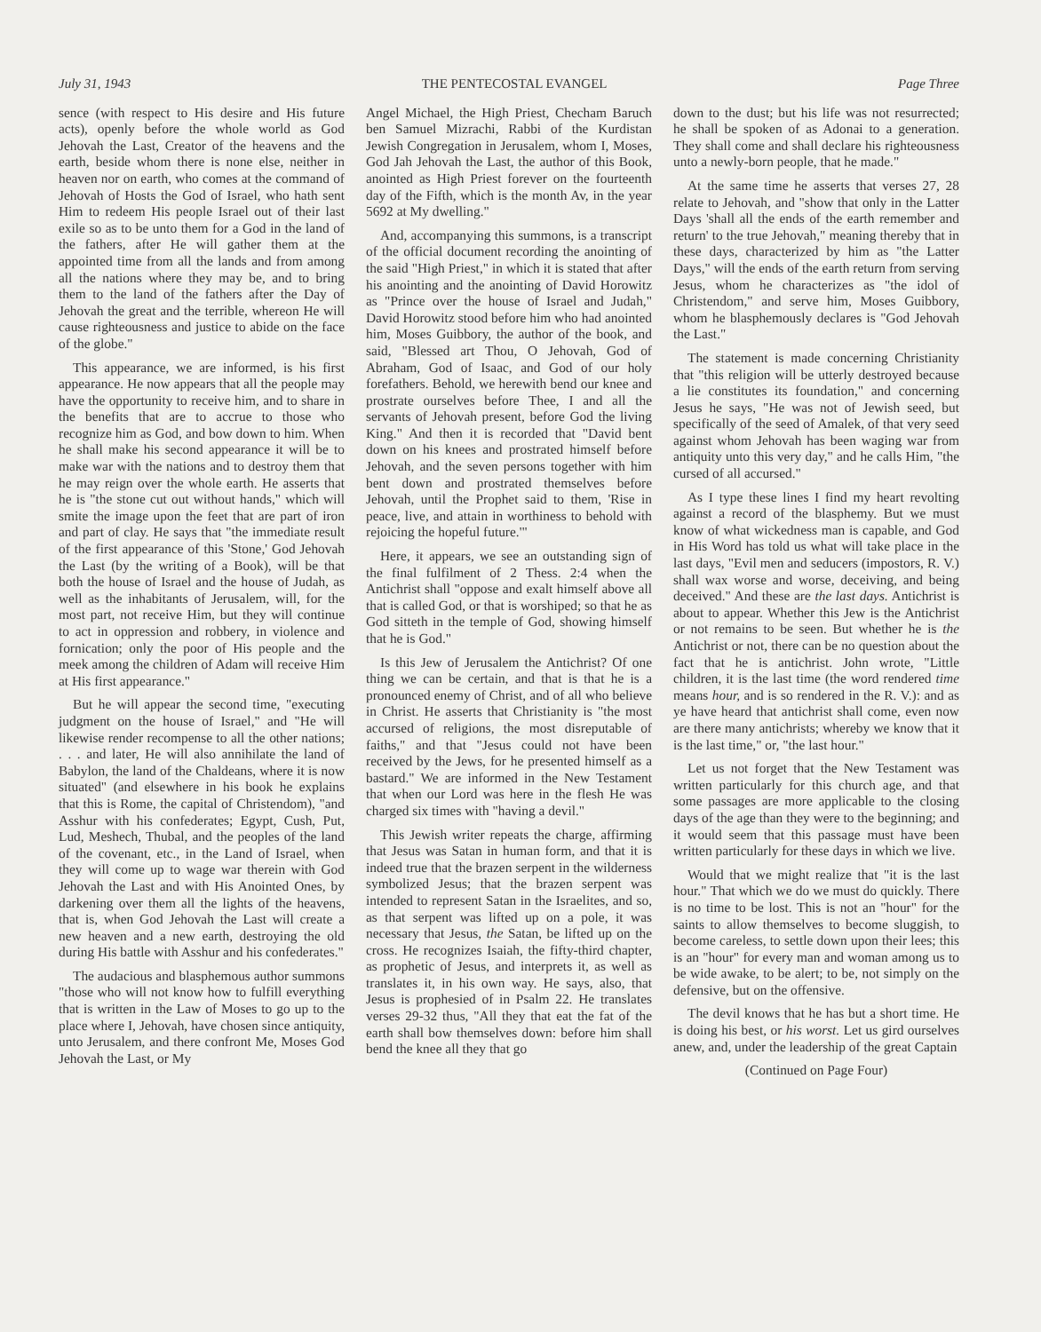July 31, 1943 THE PENTECOSTAL EVANGEL Page Three
sence (with respect to His desire and His future acts), openly before the whole world as God Jehovah the Last, Creator of the heavens and the earth, beside whom there is none else, neither in heaven nor on earth, who comes at the command of Jehovah of Hosts the God of Israel, who hath sent Him to redeem His people Israel out of their last exile so as to be unto them for a God in the land of the fathers, after He will gather them at the appointed time from all the lands and from among all the nations where they may be, and to bring them to the land of the fathers after the Day of Jehovah the great and the terrible, whereon He will cause righteousness and justice to abide on the face of the globe."
This appearance, we are informed, is his first appearance. He now appears that all the people may have the opportunity to receive him, and to share in the benefits that are to accrue to those who recognize him as God, and bow down to him. When he shall make his second appearance it will be to make war with the nations and to destroy them that he may reign over the whole earth. He asserts that he is "the stone cut out without hands," which will smite the image upon the feet that are part of iron and part of clay. He says that "the immediate result of the first appearance of this 'Stone,' God Jehovah the Last (by the writing of a Book), will be that both the house of Israel and the house of Judah, as well as the inhabitants of Jerusalem, will, for the most part, not receive Him, but they will continue to act in oppression and robbery, in violence and fornication; only the poor of His people and the meek among the children of Adam will receive Him at His first appearance."
But he will appear the second time, "executing judgment on the house of Israel," and "He will likewise render recompense to all the other nations; . . . and later, He will also annihilate the land of Babylon, the land of the Chaldeans, where it is now situated" (and elsewhere in his book he explains that this is Rome, the capital of Christendom), "and Asshur with his confederates; Egypt, Cush, Put, Lud, Meshech, Thubal, and the peoples of the land of the covenant, etc., in the Land of Israel, when they will come up to wage war therein with God Jehovah the Last and with His Anointed Ones, by darkening over them all the lights of the heavens, that is, when God Jehovah the Last will create a new heaven and a new earth, destroying the old during His battle with Asshur and his confederates."
The audacious and blasphemous author summons "those who will not know how to fulfill everything that is written in the Law of Moses to go up to the place where I, Jehovah, have chosen since antiquity, unto Jerusalem, and there confront Me, Moses God Jehovah the Last, or My
Angel Michael, the High Priest, Checham Baruch ben Samuel Mizrachi, Rabbi of the Kurdistan Jewish Congregation in Jerusalem, whom I, Moses, God Jah Jehovah the Last, the author of this Book, anointed as High Priest forever on the fourteenth day of the Fifth, which is the month Av, in the year 5692 at My dwelling."
And, accompanying this summons, is a transcript of the official document recording the anointing of the said "High Priest," in which it is stated that after his anointing and the anointing of David Horowitz as "Prince over the house of Israel and Judah," David Horowitz stood before him who had anointed him, Moses Guibbory, the author of the book, and said, "Blessed art Thou, O Jehovah, God of Abraham, God of Isaac, and God of our holy forefathers. Behold, we herewith bend our knee and prostrate ourselves before Thee, I and all the servants of Jehovah present, before God the living King." And then it is recorded that "David bent down on his knees and prostrated himself before Jehovah, and the seven persons together with him bent down and prostrated themselves before Jehovah, until the Prophet said to them, 'Rise in peace, live, and attain in worthiness to behold with rejoicing the hopeful future.'"
Here, it appears, we see an outstanding sign of the final fulfilment of 2 Thess. 2:4 when the Antichrist shall "oppose and exalt himself above all that is called God, or that is worshiped; so that he as God sitteth in the temple of God, showing himself that he is God."
Is this Jew of Jerusalem the Antichrist? Of one thing we can be certain, and that is that he is a pronounced enemy of Christ, and of all who believe in Christ. He asserts that Christianity is "the most accursed of religions, the most disreputable of faiths," and that "Jesus could not have been received by the Jews, for he presented himself as a bastard." We are informed in the New Testament that when our Lord was here in the flesh He was charged six times with "having a devil."
This Jewish writer repeats the charge, affirming that Jesus was Satan in human form, and that it is indeed true that the brazen serpent in the wilderness symbolized Jesus; that the brazen serpent was intended to represent Satan in the Israelites, and so, as that serpent was lifted up on a pole, it was necessary that Jesus, the Satan, be lifted up on the cross. He recognizes Isaiah, the fifty-third chapter, as prophetic of Jesus, and interprets it, as well as translates it, in his own way. He says, also, that Jesus is prophesied of in Psalm 22. He translates verses 29-32 thus, "All they that eat the fat of the earth shall bow themselves down: before him shall bend the knee all they that go
down to the dust; but his life was not resurrected; he shall be spoken of as Adonai to a generation. They shall come and shall declare his righteousness unto a newly-born people, that he made."
At the same time he asserts that verses 27, 28 relate to Jehovah, and "show that only in the Latter Days 'shall all the ends of the earth remember and return' to the true Jehovah," meaning thereby that in these days, characterized by him as "the Latter Days," will the ends of the earth return from serving Jesus, whom he characterizes as "the idol of Christendom," and serve him, Moses Guibbory, whom he blasphemously declares is "God Jehovah the Last."
The statement is made concerning Christianity that "this religion will be utterly destroyed because a lie constitutes its foundation," and concerning Jesus he says, "He was not of Jewish seed, but specifically of the seed of Amalek, of that very seed against whom Jehovah has been waging war from antiquity unto this very day," and he calls Him, "the cursed of all accursed."
As I type these lines I find my heart revolting against a record of the blasphemy. But we must know of what wickedness man is capable, and God in His Word has told us what will take place in the last days, "Evil men and seducers (impostors, R. V.) shall wax worse and worse, deceiving, and being deceived." And these are the last days. Antichrist is about to appear. Whether this Jew is the Antichrist or not remains to be seen. But whether he is the Antichrist or not, there can be no question about the fact that he is antichrist. John wrote, "Little children, it is the last time (the word rendered time means hour, and is so rendered in the R. V.): and as ye have heard that antichrist shall come, even now are there many antichrists; whereby we know that it is the last time," or, "the last hour."
Let us not forget that the New Testament was written particularly for this church age, and that some passages are more applicable to the closing days of the age than they were to the beginning; and it would seem that this passage must have been written particularly for these days in which we live.
Would that we might realize that "it is the last hour." That which we do we must do quickly. There is no time to be lost. This is not an "hour" for the saints to allow themselves to become sluggish, to become careless, to settle down upon their lees; this is an "hour" for every man and woman among us to be wide awake, to be alert; to be, not simply on the defensive, but on the offensive.
The devil knows that he has but a short time. He is doing his best, or his worst. Let us gird ourselves anew, and, under the leadership of the great Captain
(Continued on Page Four)